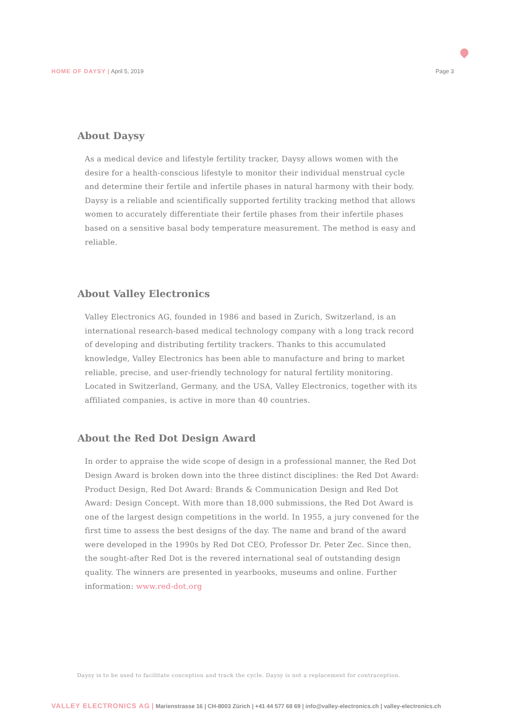HOME OF DAYSY | April 5, 2019 Page 3
About Daysy
As a medical device and lifestyle fertility tracker, Daysy allows women with the desire for a health-conscious lifestyle to monitor their individual menstrual cycle and determine their fertile and infertile phases in natural harmony with their body. Daysy is a reliable and scientifically supported fertility tracking method that allows women to accurately differentiate their fertile phases from their infertile phases based on a sensitive basal body temperature measurement. The method is easy and reliable.
About Valley Electronics
Valley Electronics AG, founded in 1986 and based in Zurich, Switzerland, is an international research-based medical technology company with a long track record of developing and distributing fertility trackers. Thanks to this accumulated knowledge, Valley Electronics has been able to manufacture and bring to market reliable, precise, and user-friendly technology for natural fertility monitoring. Located in Switzerland, Germany, and the USA, Valley Electronics, together with its affiliated companies, is active in more than 40 countries.
About the Red Dot Design Award
In order to appraise the wide scope of design in a professional manner, the Red Dot Design Award is broken down into the three distinct disciplines: the Red Dot Award: Product Design, Red Dot Award: Brands & Communication Design and Red Dot Award: Design Concept. With more than 18,000 submissions, the Red Dot Award is one of the largest design competitions in the world. In 1955, a jury convened for the first time to assess the best designs of the day. The name and brand of the award were developed in the 1990s by Red Dot CEO, Professor Dr. Peter Zec. Since then, the sought-after Red Dot is the revered international seal of outstanding design quality. The winners are presented in yearbooks, museums and online. Further information: www.red-dot.org
Daysy is to be used to facilitate conception and track the cycle. Daysy is not a replacement for contraception.
VALLEY ELECTRONICS AG | Marienstrasse 16 | CH-8003 Zürich | +41 44 577 68 69 | info@valley-electronics.ch | valley-electronics.ch